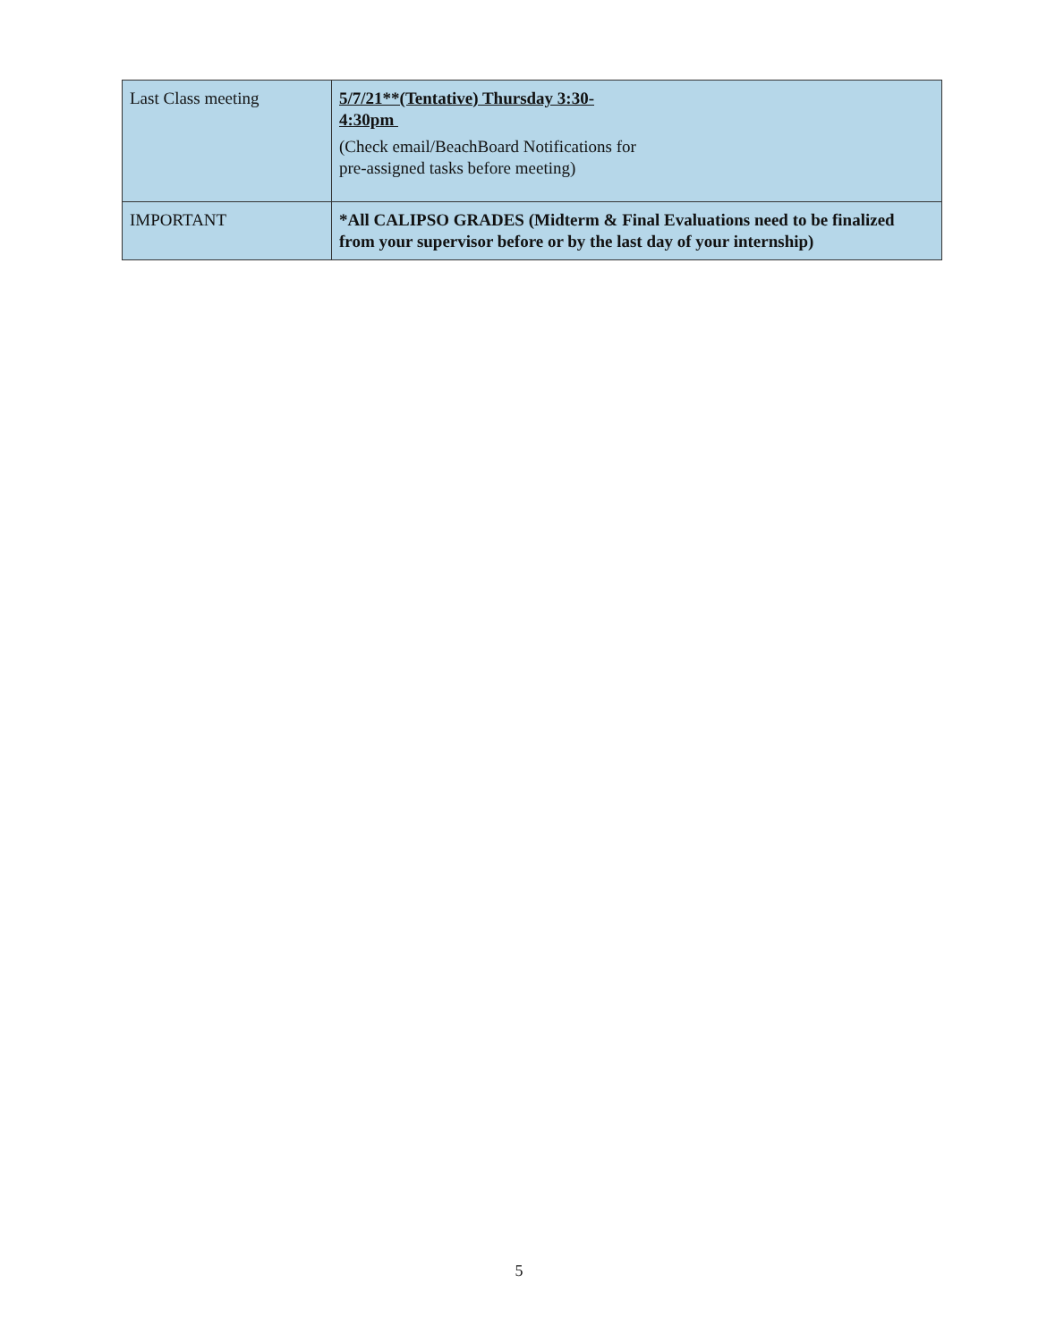| Last Class meeting | 5/7/21**(Tentative) Thursday 3:30- 4:30pm (Check email/BeachBoard Notifications for pre-assigned tasks before meeting) |
| IMPORTANT | *All CALIPSO GRADES (Midterm & Final Evaluations need to be finalized from your supervisor before or by the last day of your internship) |
5